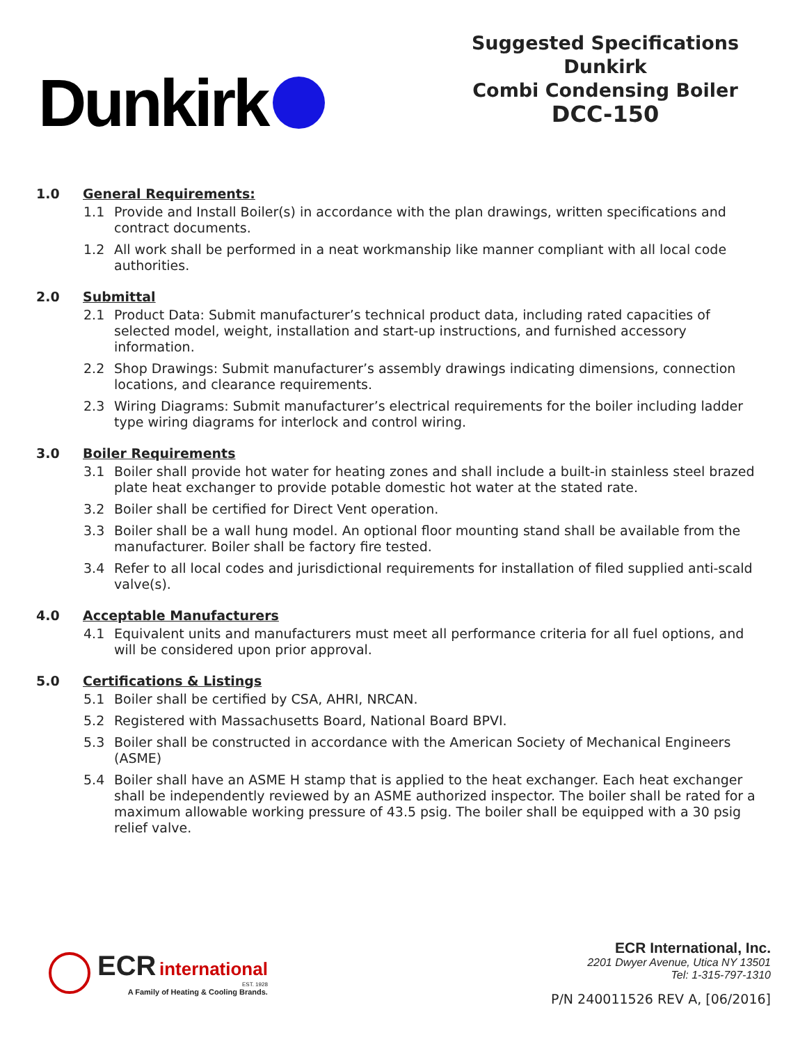Dunkirk
Suggested Specifications
Dunkirk
Combi Condensing Boiler
DCC-150
1.0 General Requirements:
1.1 Provide and Install Boiler(s) in accordance with the plan drawings, written specifications and contract documents.
1.2 All work shall be performed in a neat workmanship like manner compliant with all local code authorities.
2.0 Submittal
2.1 Product Data: Submit manufacturer’s technical product data, including rated capacities of selected model, weight, installation and start-up instructions, and furnished accessory information.
2.2 Shop Drawings: Submit manufacturer’s assembly drawings indicating dimensions, connection locations, and clearance requirements.
2.3 Wiring Diagrams: Submit manufacturer’s electrical requirements for the boiler including ladder type wiring diagrams for interlock and control wiring.
3.0 Boiler Requirements
3.1 Boiler shall provide hot water for heating zones and shall include a built-in stainless steel brazed plate heat exchanger to provide potable domestic hot water at the stated rate.
3.2 Boiler shall be certified for Direct Vent operation.
3.3 Boiler shall be a wall hung model. An optional floor mounting stand shall be available from the manufacturer. Boiler shall be factory fire tested.
3.4 Refer to all local codes and jurisdictional requirements for installation of filed supplied anti-scald valve(s).
4.0 Acceptable Manufacturers
4.1 Equivalent units and manufacturers must meet all performance criteria for all fuel options, and will be considered upon prior approval.
5.0 Certifications & Listings
5.1 Boiler shall be certified by CSA, AHRI, NRCAN.
5.2 Registered with Massachusetts Board, National Board BPVI.
5.3 Boiler shall be constructed in accordance with the American Society of Mechanical Engineers (ASME)
5.4 Boiler shall have an ASME H stamp that is applied to the heat exchanger. Each heat exchanger shall be independently reviewed by an ASME authorized inspector. The boiler shall be rated for a maximum allowable working pressure of 43.5 psig. The boiler shall be equipped with a 30 psig relief valve.
ECR international
EST. 1928
A Family of Heating & Cooling Brands.
ECR International, Inc.
2201 Dwyer Avenue, Utica NY 13501
Tel: 1-315-797-1310
P/N 240011526 REV A, [06/2016]